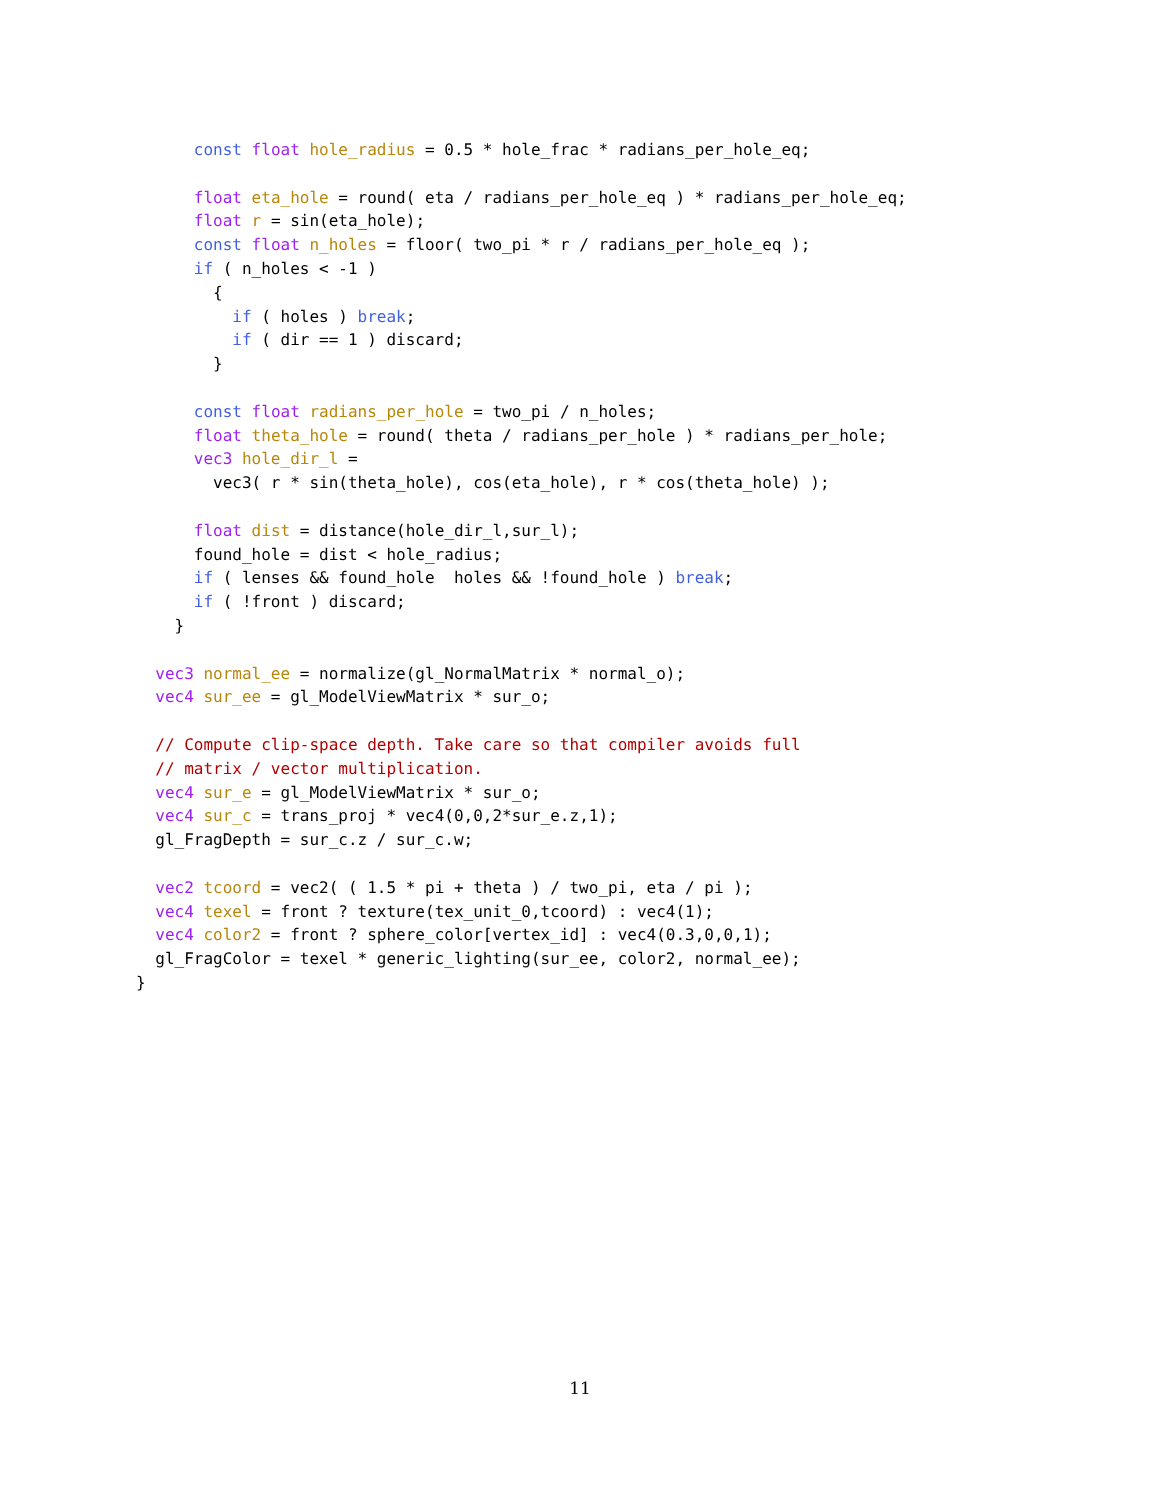const float hole_radius = 0.5 * hole_frac * radians_per_hole_eq;

      float eta_hole = round( eta / radians_per_hole_eq ) * radians_per_hole_eq;
      float r = sin(eta_hole);
      const float n_holes = floor( two_pi * r / radians_per_hole_eq );
      if ( n_holes < -1 )
        {
          if ( holes ) break;
          if ( dir == 1 ) discard;
        }

      const float radians_per_hole = two_pi / n_holes;
      float theta_hole = round( theta / radians_per_hole ) * radians_per_hole;
      vec3 hole_dir_l =
        vec3( r * sin(theta_hole), cos(eta_hole), r * cos(theta_hole) );

      float dist = distance(hole_dir_l,sur_l);
      found_hole = dist < hole_radius;
      if ( lenses && found_hole  holes && !found_hole ) break;
      if ( !front ) discard;
    }

  vec3 normal_ee = normalize(gl_NormalMatrix * normal_o);
  vec4 sur_ee = gl_ModelViewMatrix * sur_o;

  // Compute clip-space depth. Take care so that compiler avoids full
  // matrix / vector multiplication.
  vec4 sur_e = gl_ModelViewMatrix * sur_o;
  vec4 sur_c = trans_proj * vec4(0,0,2*sur_e.z,1);
  gl_FragDepth = sur_c.z / sur_c.w;

  vec2 tcoord = vec2( ( 1.5 * pi + theta ) / two_pi, eta / pi );
  vec4 texel = front ? texture(tex_unit_0,tcoord) : vec4(1);
  vec4 color2 = front ? sphere_color[vertex_id] : vec4(0.3,0,0,1);
  gl_FragColor = texel * generic_lighting(sur_ee, color2, normal_ee);
}
11